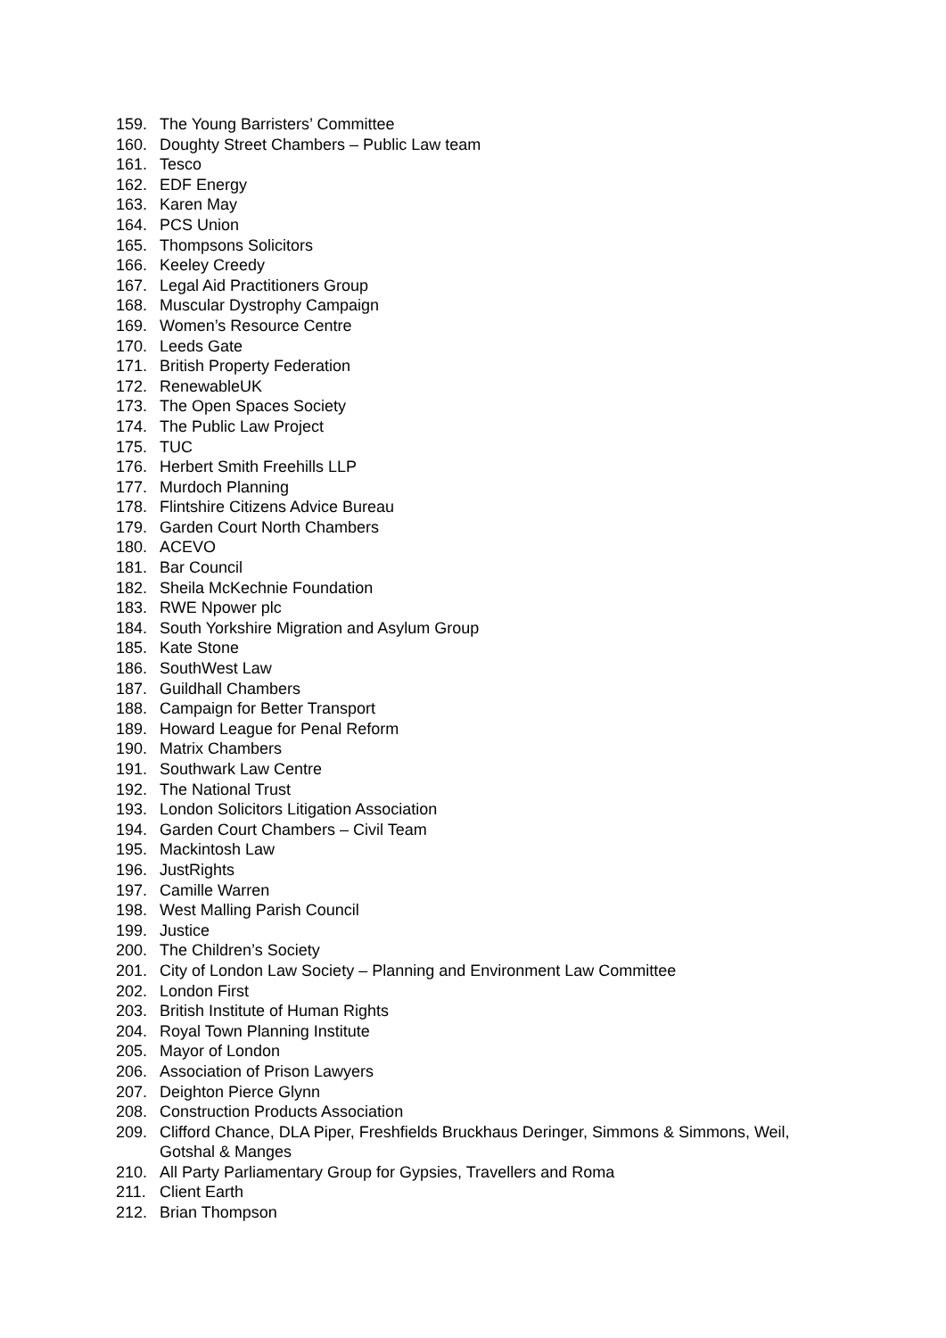159. The Young Barristers’ Committee
160. Doughty Street Chambers – Public Law team
161. Tesco
162. EDF Energy
163. Karen May
164. PCS Union
165. Thompsons Solicitors
166. Keeley Creedy
167. Legal Aid Practitioners Group
168. Muscular Dystrophy Campaign
169. Women’s Resource Centre
170. Leeds Gate
171. British Property Federation
172. RenewableUK
173. The Open Spaces Society
174. The Public Law Project
175. TUC
176. Herbert Smith Freehills LLP
177. Murdoch Planning
178. Flintshire Citizens Advice Bureau
179. Garden Court North Chambers
180. ACEVO
181. Bar Council
182. Sheila McKechnie Foundation
183. RWE Npower plc
184. South Yorkshire Migration and Asylum Group
185. Kate Stone
186. SouthWest Law
187. Guildhall Chambers
188. Campaign for Better Transport
189. Howard League for Penal Reform
190. Matrix Chambers
191. Southwark Law Centre
192. The National Trust
193. London Solicitors Litigation Association
194. Garden Court Chambers – Civil Team
195. Mackintosh Law
196. JustRights
197. Camille Warren
198. West Malling Parish Council
199. Justice
200. The Children’s Society
201. City of London Law Society – Planning and Environment Law Committee
202. London First
203. British Institute of Human Rights
204. Royal Town Planning Institute
205. Mayor of London
206. Association of Prison Lawyers
207. Deighton Pierce Glynn
208. Construction Products Association
209. Clifford Chance, DLA Piper, Freshfields Bruckhaus Deringer, Simmons & Simmons, Weil, Gotshal & Manges
210. All Party Parliamentary Group for Gypsies, Travellers and Roma
211. Client Earth
212. Brian Thompson